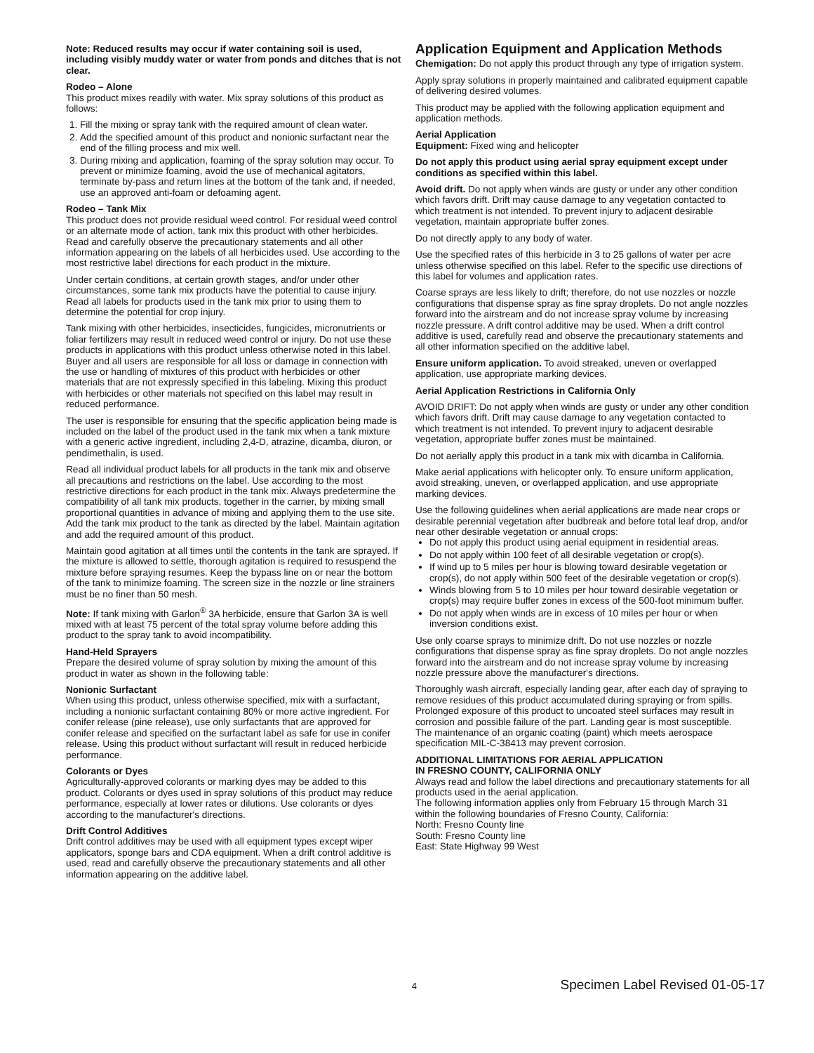Note: Reduced results may occur if water containing soil is used, including visibly muddy water or water from ponds and ditches that is not clear.
Rodeo – Alone
This product mixes readily with water. Mix spray solutions of this product as follows:
1. Fill the mixing or spray tank with the required amount of clean water.
2. Add the specified amount of this product and nonionic surfactant near the end of the filling process and mix well.
3. During mixing and application, foaming of the spray solution may occur. To prevent or minimize foaming, avoid the use of mechanical agitators, terminate by-pass and return lines at the bottom of the tank and, if needed, use an approved anti-foam or defoaming agent.
Rodeo – Tank Mix
This product does not provide residual weed control. For residual weed control or an alternate mode of action, tank mix this product with other herbicides. Read and carefully observe the precautionary statements and all other information appearing on the labels of all herbicides used. Use according to the most restrictive label directions for each product in the mixture.
Under certain conditions, at certain growth stages, and/or under other circumstances, some tank mix products have the potential to cause injury. Read all labels for products used in the tank mix prior to using them to determine the potential for crop injury.
Tank mixing with other herbicides, insecticides, fungicides, micronutrients or foliar fertilizers may result in reduced weed control or injury. Do not use these products in applications with this product unless otherwise noted in this label. Buyer and all users are responsible for all loss or damage in connection with the use or handling of mixtures of this product with herbicides or other materials that are not expressly specified in this labeling. Mixing this product with herbicides or other materials not specified on this label may result in reduced performance.
The user is responsible for ensuring that the specific application being made is included on the label of the product used in the tank mix when a tank mixture with a generic active ingredient, including 2,4-D, atrazine, dicamba, diuron, or pendimethalin, is used.
Read all individual product labels for all products in the tank mix and observe all precautions and restrictions on the label. Use according to the most restrictive directions for each product in the tank mix. Always predetermine the compatibility of all tank mix products, together in the carrier, by mixing small proportional quantities in advance of mixing and applying them to the use site. Add the tank mix product to the tank as directed by the label. Maintain agitation and add the required amount of this product.
Maintain good agitation at all times until the contents in the tank are sprayed. If the mixture is allowed to settle, thorough agitation is required to resuspend the mixture before spraying resumes. Keep the bypass line on or near the bottom of the tank to minimize foaming. The screen size in the nozzle or line strainers must be no finer than 50 mesh.
Note: If tank mixing with Garlon<sup>®</sup> 3A herbicide, ensure that Garlon 3A is well mixed with at least 75 percent of the total spray volume before adding this product to the spray tank to avoid incompatibility.
Hand-Held Sprayers
Prepare the desired volume of spray solution by mixing the amount of this product in water as shown in the following table:
Nonionic Surfactant
When using this product, unless otherwise specified, mix with a surfactant, including a nonionic surfactant containing 80% or more active ingredient. For conifer release (pine release), use only surfactants that are approved for conifer release and specified on the surfactant label as safe for use in conifer release. Using this product without surfactant will result in reduced herbicide performance.
Colorants or Dyes
Agriculturally-approved colorants or marking dyes may be added to this product. Colorants or dyes used in spray solutions of this product may reduce performance, especially at lower rates or dilutions. Use colorants or dyes according to the manufacturer's directions.
Drift Control Additives
Drift control additives may be used with all equipment types except wiper applicators, sponge bars and CDA equipment. When a drift control additive is used, read and carefully observe the precautionary statements and all other information appearing on the additive label.
Application Equipment and Application Methods
Chemigation: Do not apply this product through any type of irrigation system.
Apply spray solutions in properly maintained and calibrated equipment capable of delivering desired volumes.
This product may be applied with the following application equipment and application methods.
Aerial Application
Equipment: Fixed wing and helicopter
Do not apply this product using aerial spray equipment except under conditions as specified within this label.
Avoid drift. Do not apply when winds are gusty or under any other condition which favors drift. Drift may cause damage to any vegetation contacted to which treatment is not intended. To prevent injury to adjacent desirable vegetation, maintain appropriate buffer zones.
Do not directly apply to any body of water.
Use the specified rates of this herbicide in 3 to 25 gallons of water per acre unless otherwise specified on this label. Refer to the specific use directions of this label for volumes and application rates.
Coarse sprays are less likely to drift; therefore, do not use nozzles or nozzle configurations that dispense spray as fine spray droplets. Do not angle nozzles forward into the airstream and do not increase spray volume by increasing nozzle pressure. A drift control additive may be used. When a drift control additive is used, carefully read and observe the precautionary statements and all other information specified on the additive label.
Ensure uniform application. To avoid streaked, uneven or overlapped application, use appropriate marking devices.
Aerial Application Restrictions in California Only
AVOID DRIFT: Do not apply when winds are gusty or under any other condition which favors drift. Drift may cause damage to any vegetation contacted to which treatment is not intended. To prevent injury to adjacent desirable vegetation, appropriate buffer zones must be maintained.
Do not aerially apply this product in a tank mix with dicamba in California.
Make aerial applications with helicopter only. To ensure uniform application, avoid streaking, uneven, or overlapped application, and use appropriate marking devices.
Use the following guidelines when aerial applications are made near crops or desirable perennial vegetation after budbreak and before total leaf drop, and/or near other desirable vegetation or annual crops:
Do not apply this product using aerial equipment in residential areas.
Do not apply within 100 feet of all desirable vegetation or crop(s).
If wind up to 5 miles per hour is blowing toward desirable vegetation or crop(s), do not apply within 500 feet of the desirable vegetation or crop(s).
Winds blowing from 5 to 10 miles per hour toward desirable vegetation or crop(s) may require buffer zones in excess of the 500-foot minimum buffer.
Do not apply when winds are in excess of 10 miles per hour or when inversion conditions exist.
Use only coarse sprays to minimize drift. Do not use nozzles or nozzle configurations that dispense spray as fine spray droplets. Do not angle nozzles forward into the airstream and do not increase spray volume by increasing nozzle pressure above the manufacturer's directions.
Thoroughly wash aircraft, especially landing gear, after each day of spraying to remove residues of this product accumulated during spraying or from spills. Prolonged exposure of this product to uncoated steel surfaces may result in corrosion and possible failure of the part. Landing gear is most susceptible. The maintenance of an organic coating (paint) which meets aerospace specification MIL-C-38413 may prevent corrosion.
ADDITIONAL LIMITATIONS FOR AERIAL APPLICATION
IN FRESNO COUNTY, CALIFORNIA ONLY
Always read and follow the label directions and precautionary statements for all products used in the aerial application.
The following information applies only from February 15 through March 31 within the following boundaries of Fresno County, California:
North: Fresno County line
South: Fresno County line
East: State Highway 99 West
4
Specimen Label Revised 01-05-17